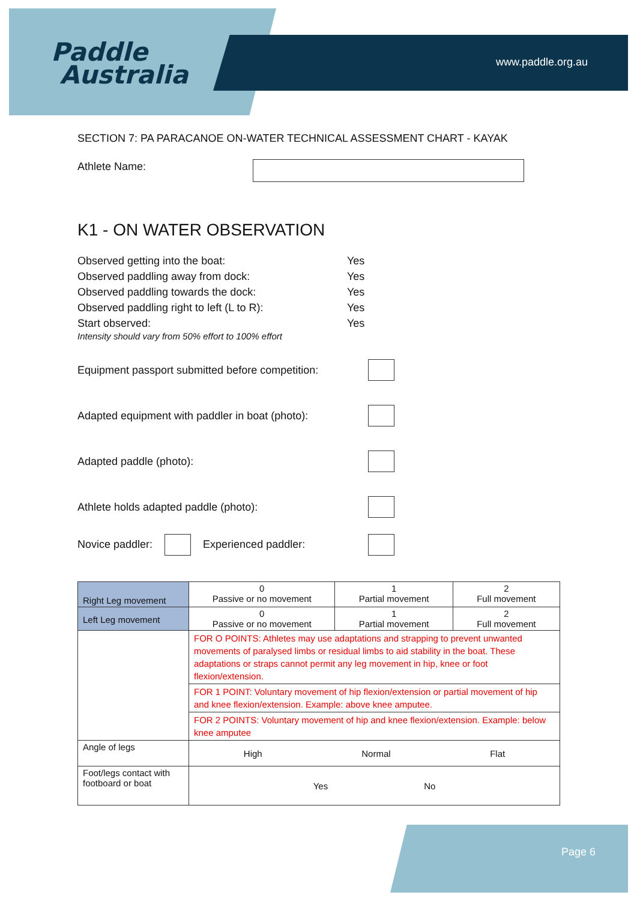Paddle
Australia
www.paddle.org.au
SECTION 7: PA PARACANOE ON-WATER TECHNICAL ASSESSMENT CHART - KAYAK
Athlete Name:
K1 - ON WATER OBSERVATION
Observed getting into the boat: Yes
Observed paddling away from dock: Yes
Observed paddling towards the dock: Yes
Observed paddling right to left (L to R): Yes
Start observed: Yes
Intensity should vary from 50% effort to 100% effort
Equipment passport submitted before competition:
Adapted equipment with paddler in boat (photo):
Adapted paddle (photo):
Athlete holds adapted paddle (photo):
Novice paddler: Experienced paddler:
| Right Leg movement | 0 Passive or no movement | 1 Partial movement | 2 Full movement |
| Left Leg movement | 0 Passive or no movement | 1 Partial movement | 2 Full movement |
| | FOR O POINTS: Athletes may use adaptations and strapping to prevent unwanted movements of paralysed limbs or residual limbs to aid stability in the boat. These adaptations or straps cannot permit any leg movement in hip, knee or foot flexion/extension. | | |
| | FOR 1 POINT: Voluntary movement of hip flexion/extension or partial movement of hip and knee flexion/extension. Example: above knee amputee. | | |
| | FOR 2 POINTS: Voluntary movement of hip and knee flexion/extension. Example: below knee amputee | | |
| Angle of legs | High Normal Flat | | |
| Foot/legs contact with footboard or boat | Yes No | | |
Page 6